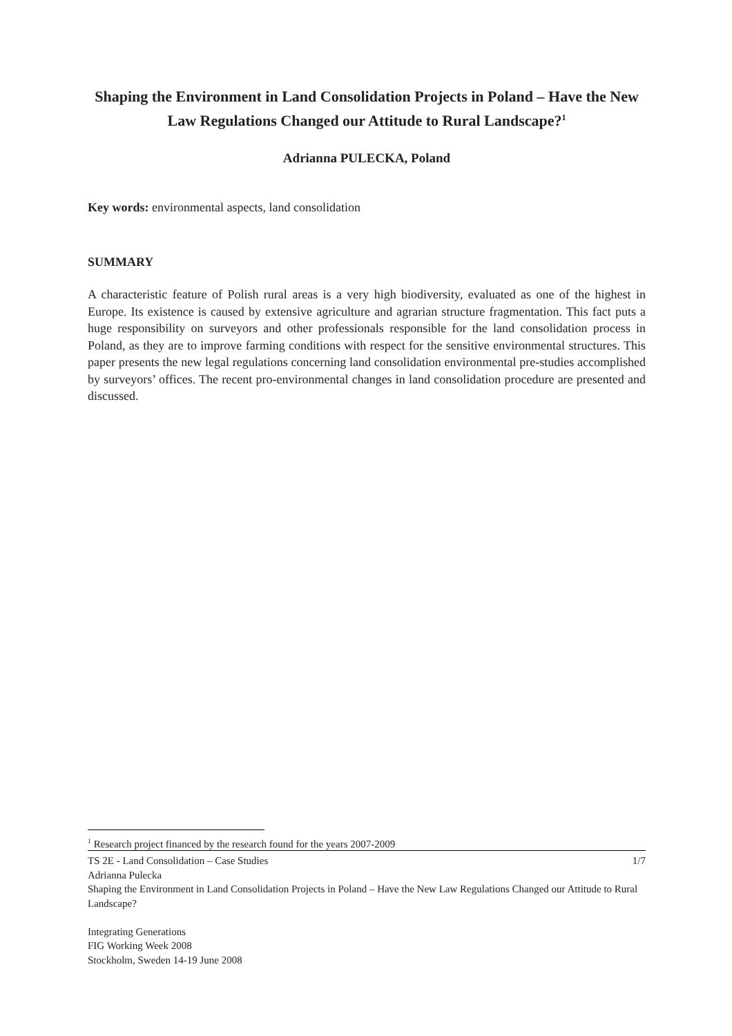Shaping the Environment in Land Consolidation Projects in Poland – Have the New Law Regulations Changed our Attitude to Rural Landscape?<sup>1</sup>
Adrianna PULECKA, Poland
Key words: environmental aspects, land consolidation
SUMMARY
A characteristic feature of Polish rural areas is a very high biodiversity, evaluated as one of the highest in Europe. Its existence is caused by extensive agriculture and agrarian structure fragmentation. This fact puts a huge responsibility on surveyors and other professionals responsible for the land consolidation process in Poland, as they are to improve farming conditions with respect for the sensitive environmental structures. This paper presents the new legal regulations concerning land consolidation environmental pre-studies accomplished by surveyors’ offices. The recent pro-environmental changes in land consolidation procedure are presented and discussed.
<sup>1</sup> Research project financed by the research found for the years 2007-2009
TS 2E - Land Consolidation – Case Studies 1/7
Adrianna Pulecka
Shaping the Environment in Land Consolidation Projects in Poland – Have the New Law Regulations Changed our Attitude to Rural Landscape?
Integrating Generations
FIG Working Week 2008
Stockholm, Sweden 14-19 June 2008